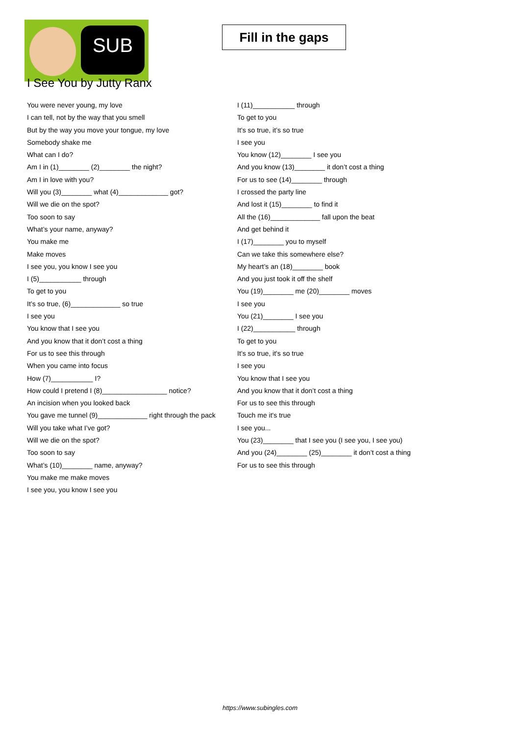SUB
Fill in the gaps
I See You by Jutty Ranx
You were never young, my love
I can tell, not by the way that you smell
But by the way you move your tongue, my love
Somebody shake me
What can I do?
Am I in (1)________ (2)________ the night?
Am I in love with you?
Will you (3)________ what (4)_____________ got?
Will we die on the spot?
Too soon to say
What’s your name, anyway?
You make me
Make moves
I see you, you know I see you
I (5)___________ through
To get to you
It’s so true, (6)_____________ so true
I see you
You know that I see you
And you know that it don’t cost a thing
For us to see this through
When you came into focus
How (7)___________ I?
How could I pretend I (8)_________________ notice?
An incision when you looked back
You gave me tunnel (9)_____________ right through the pack
Will you take what I’ve got?
Will we die on the spot?
Too soon to say
What’s (10)________ name, anyway?
You make me make moves
I see you, you know I see you
I (11)___________ through
To get to you
It’s so true, it’s so true
I see you
You know (12)________ I see you
And you know (13)________ it don’t cost a thing
For us to see (14)________ through
I crossed the party line
And lost it (15)________ to find it
All the (16)_____________ fall upon the beat
And get behind it
I (17)________ you to myself
Can we take this somewhere else?
My heart’s an (18)________ book
And you just took it off the shelf
You (19)________ me (20)________ moves
I see you
You (21)________ I see you
I (22)___________ through
To get to you
It’s so true, it's so true
I see you
You know that I see you
And you know that it don’t cost a thing
For us to see this through
Touch me it's true
I see you...
You (23)________ that I see you (I see you, I see you)
And you (24)________ (25)________ it don’t cost a thing
For us to see this through
https://www.subingles.com